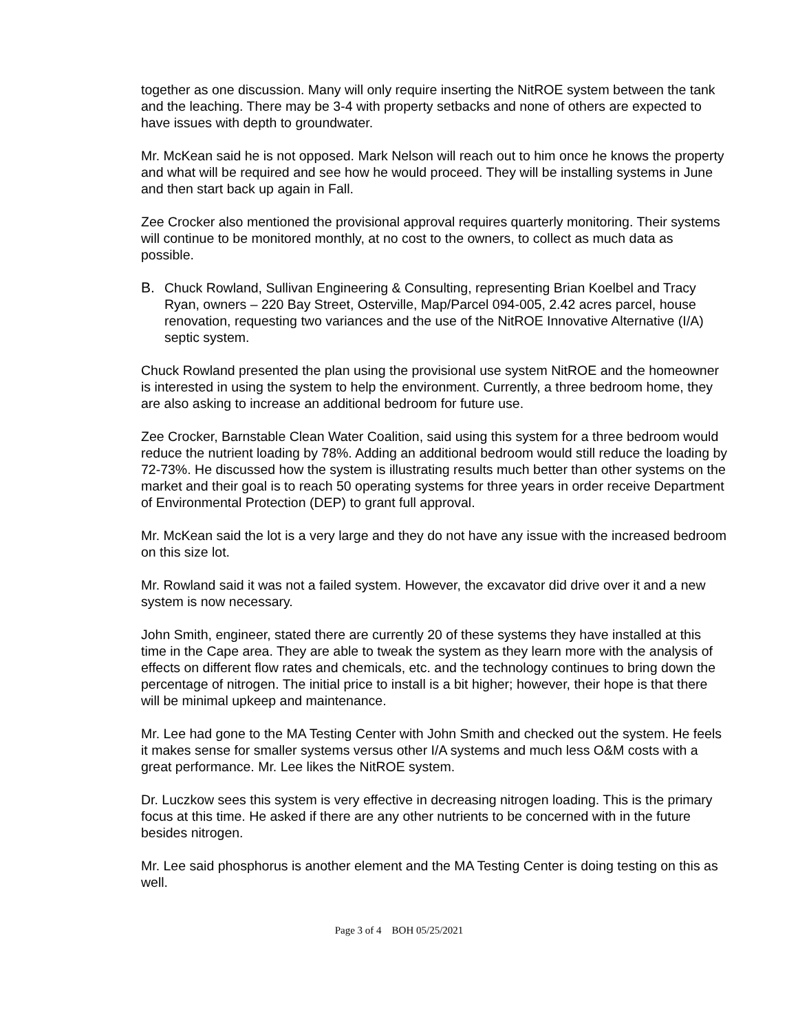together as one discussion. Many will only require inserting the NitROE system between the tank and the leaching. There may be 3-4 with property setbacks and none of others are expected to have issues with depth to groundwater.
Mr. McKean said he is not opposed. Mark Nelson will reach out to him once he knows the property and what will be required and see how he would proceed. They will be installing systems in June and then start back up again in Fall.
Zee Crocker also mentioned the provisional approval requires quarterly monitoring. Their systems will continue to be monitored monthly, at no cost to the owners, to collect as much data as possible.
B. Chuck Rowland, Sullivan Engineering & Consulting, representing Brian Koelbel and Tracy Ryan, owners – 220 Bay Street, Osterville, Map/Parcel 094-005, 2.42 acres parcel, house renovation, requesting two variances and the use of the NitROE Innovative Alternative (I/A) septic system.
Chuck Rowland presented the plan using the provisional use system NitROE and the homeowner is interested in using the system to help the environment. Currently, a three bedroom home, they are also asking to increase an additional bedroom for future use.
Zee Crocker, Barnstable Clean Water Coalition, said using this system for a three bedroom would reduce the nutrient loading by 78%. Adding an additional bedroom would still reduce the loading by 72-73%. He discussed how the system is illustrating results much better than other systems on the market and their goal is to reach 50 operating systems for three years in order receive Department of Environmental Protection (DEP) to grant full approval.
Mr. McKean said the lot is a very large and they do not have any issue with the increased bedroom on this size lot.
Mr. Rowland said it was not a failed system. However, the excavator did drive over it and a new system is now necessary.
John Smith, engineer, stated there are currently 20 of these systems they have installed at this time in the Cape area. They are able to tweak the system as they learn more with the analysis of effects on different flow rates and chemicals, etc. and the technology continues to bring down the percentage of nitrogen. The initial price to install is a bit higher; however, their hope is that there will be minimal upkeep and maintenance.
Mr. Lee had gone to the MA Testing Center with John Smith and checked out the system. He feels it makes sense for smaller systems versus other I/A systems and much less O&M costs with a great performance. Mr. Lee likes the NitROE system.
Dr. Luczkow sees this system is very effective in decreasing nitrogen loading. This is the primary focus at this time. He asked if there are any other nutrients to be concerned with in the future besides nitrogen.
Mr. Lee said phosphorus is another element and the MA Testing Center is doing testing on this as well.
Page 3 of 4 BOH 05/25/2021